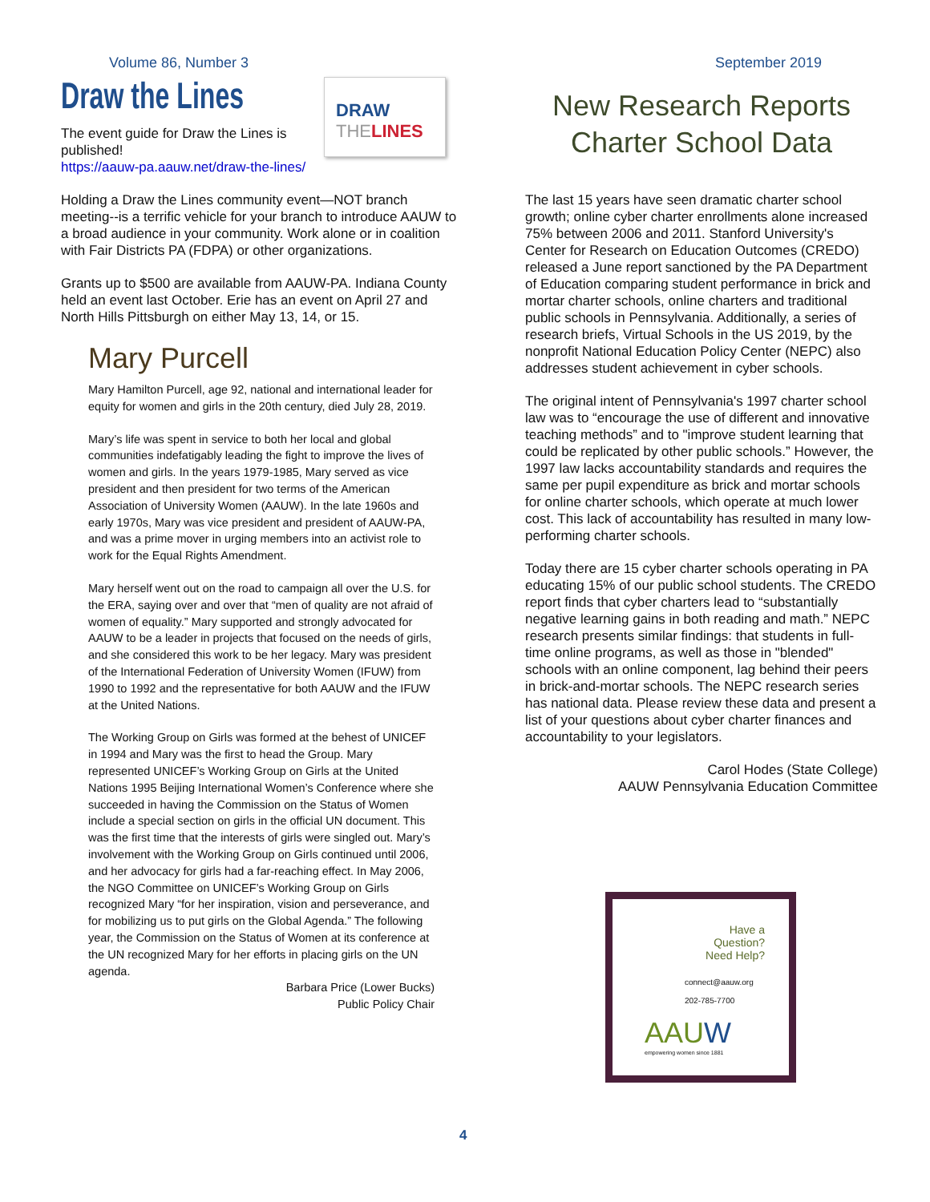DRAW
THE LINES
Volume 86, Number 3
Draw the Lines
The event guide for Draw the Lines is
published!
https://aauw-pa.aauw.net/draw-the-lines/
Holding a Draw the Lines community event—NOT branch meeting--is a terrific vehicle for your branch to introduce AAUW to a broad audience in your community. Work alone or in coalition with Fair Districts PA (FDPA) or other organizations.
Grants up to $500 are available from AAUW-PA. Indiana County held an event last October. Erie has an event on April 27 and North Hills Pittsburgh on either May 13, 14, or 15.
Mary Purcell
Mary Hamilton Purcell, age 92, national and international leader for equity for women and girls in the 20th century, died July 28, 2019.
Mary’s life was spent in service to both her local and global communities indefatigably leading the fight to improve the lives of women and girls. In the years 1979-1985, Mary served as vice president and then president for two terms of the American Association of University Women (AAUW). In the late 1960s and early 1970s, Mary was vice president and president of AAUW-PA, and was a prime mover in urging members into an activist role to work for the Equal Rights Amendment.
Mary herself went out on the road to campaign all over the U.S. for the ERA, saying over and over that “men of quality are not afraid of women of equality.” Mary supported and strongly advocated for AAUW to be a leader in projects that focused on the needs of girls, and she considered this work to be her legacy. Mary was president of the International Federation of University Women (IFUW) from 1990 to 1992 and the representative for both AAUW and the IFUW at the United Nations.
The Working Group on Girls was formed at the behest of UNICEF in 1994 and Mary was the first to head the Group. Mary represented UNICEF’s Working Group on Girls at the United Nations 1995 Beijing International Women’s Conference where she succeeded in having the Commission on the Status of Women include a special section on girls in the official UN document. This was the first time that the interests of girls were singled out. Mary’s involvement with the Working Group on Girls continued until 2006, and her advocacy for girls had a far-reaching effect. In May 2006, the NGO Committee on UNICEF’s Working Group on Girls recognized Mary “for her inspiration, vision and perseverance, and for mobilizing us to put girls on the Global Agenda.” The following year, the Commission on the Status of Women at its conference at the UN recognized Mary for her efforts in placing girls on the UN agenda.
Barbara Price (Lower Bucks)
Public Policy Chair
September 2019
New Research Reports
Charter School Data
The last 15 years have seen dramatic charter school growth; online cyber charter enrollments alone increased 75% between 2006 and 2011. Stanford University's Center for Research on Education Outcomes (CREDO) released a June report sanctioned by the PA Department of Education comparing student performance in brick and mortar charter schools, online charters and traditional public schools in Pennsylvania. Additionally, a series of research briefs, Virtual Schools in the US 2019, by the nonprofit National Education Policy Center (NEPC) also addresses student achievement in cyber schools.
The original intent of Pennsylvania's 1997 charter school law was to “encourage the use of different and innovative teaching methods” and to "improve student learning that could be replicated by other public schools.” However, the 1997 law lacks accountability standards and requires the same per pupil expenditure as brick and mortar schools for online charter schools, which operate at much lower cost. This lack of accountability has resulted in many low-performing charter schools.
Today there are 15 cyber charter schools operating in PA educating 15% of our public school students. The CREDO report finds that cyber charters lead to “substantially negative learning gains in both reading and math.” NEPC research presents similar findings: that students in full-time online programs, as well as those in "blended" schools with an online component, lag behind their peers in brick-and-mortar schools. The NEPC research series has national data. Please review these data and present a list of your questions about cyber charter finances and accountability to your legislators.
Carol Hodes (State College)
AAUW Pennsylvania Education Committee
Have a
Question?
Need Help?
connect@aauw.org
202-785-7700
AAUW
empowering women since 1881
4